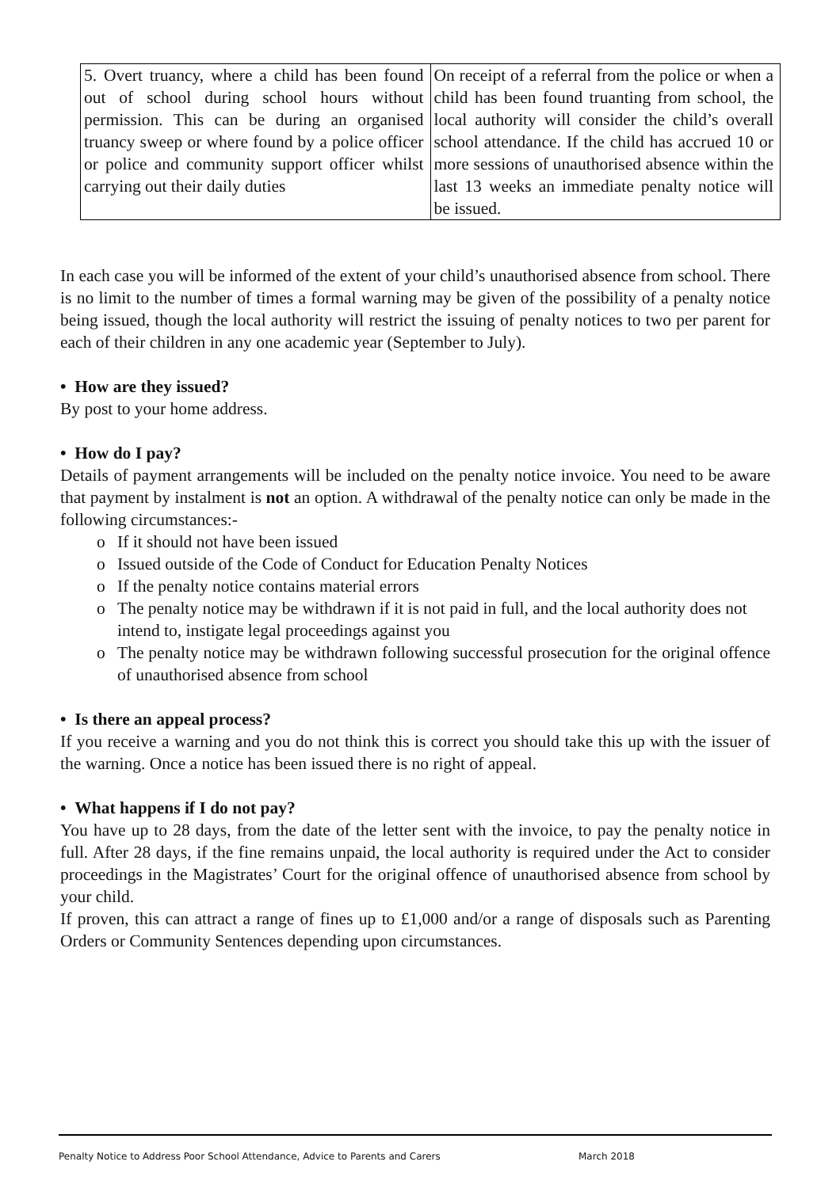| 5. Overt truancy, where a child has been found out of school during school hours without permission. This can be during an organised truancy sweep or where found by a police officer or police and community support officer whilst carrying out their daily duties | On receipt of a referral from the police or when a child has been found truanting from school, the local authority will consider the child’s overall school attendance. If the child has accrued 10 or more sessions of unauthorised absence within the last 13 weeks an immediate penalty notice will be issued. |
In each case you will be informed of the extent of your child’s unauthorised absence from school. There is no limit to the number of times a formal warning may be given of the possibility of a penalty notice being issued, though the local authority will restrict the issuing of penalty notices to two per parent for each of their children in any one academic year (September to July).
• How are they issued?
By post to your home address.
• How do I pay?
Details of payment arrangements will be included on the penalty notice invoice. You need to be aware that payment by instalment is not an option. A withdrawal of the penalty notice can only be made in the following circumstances:-
o If it should not have been issued
o Issued outside of the Code of Conduct for Education Penalty Notices
o If the penalty notice contains material errors
o The penalty notice may be withdrawn if it is not paid in full, and the local authority does not intend to, instigate legal proceedings against you
o The penalty notice may be withdrawn following successful prosecution for the original offence of unauthorised absence from school
• Is there an appeal process?
If you receive a warning and you do not think this is correct you should take this up with the issuer of the warning. Once a notice has been issued there is no right of appeal.
• What happens if I do not pay?
You have up to 28 days, from the date of the letter sent with the invoice, to pay the penalty notice in full. After 28 days, if the fine remains unpaid, the local authority is required under the Act to consider proceedings in the Magistrates’ Court for the original offence of unauthorised absence from school by your child.
If proven, this can attract a range of fines up to £1,000 and/or a range of disposals such as Parenting Orders or Community Sentences depending upon circumstances.
Penalty Notice to Address Poor School Attendance, Advice to Parents and Carers March 2018